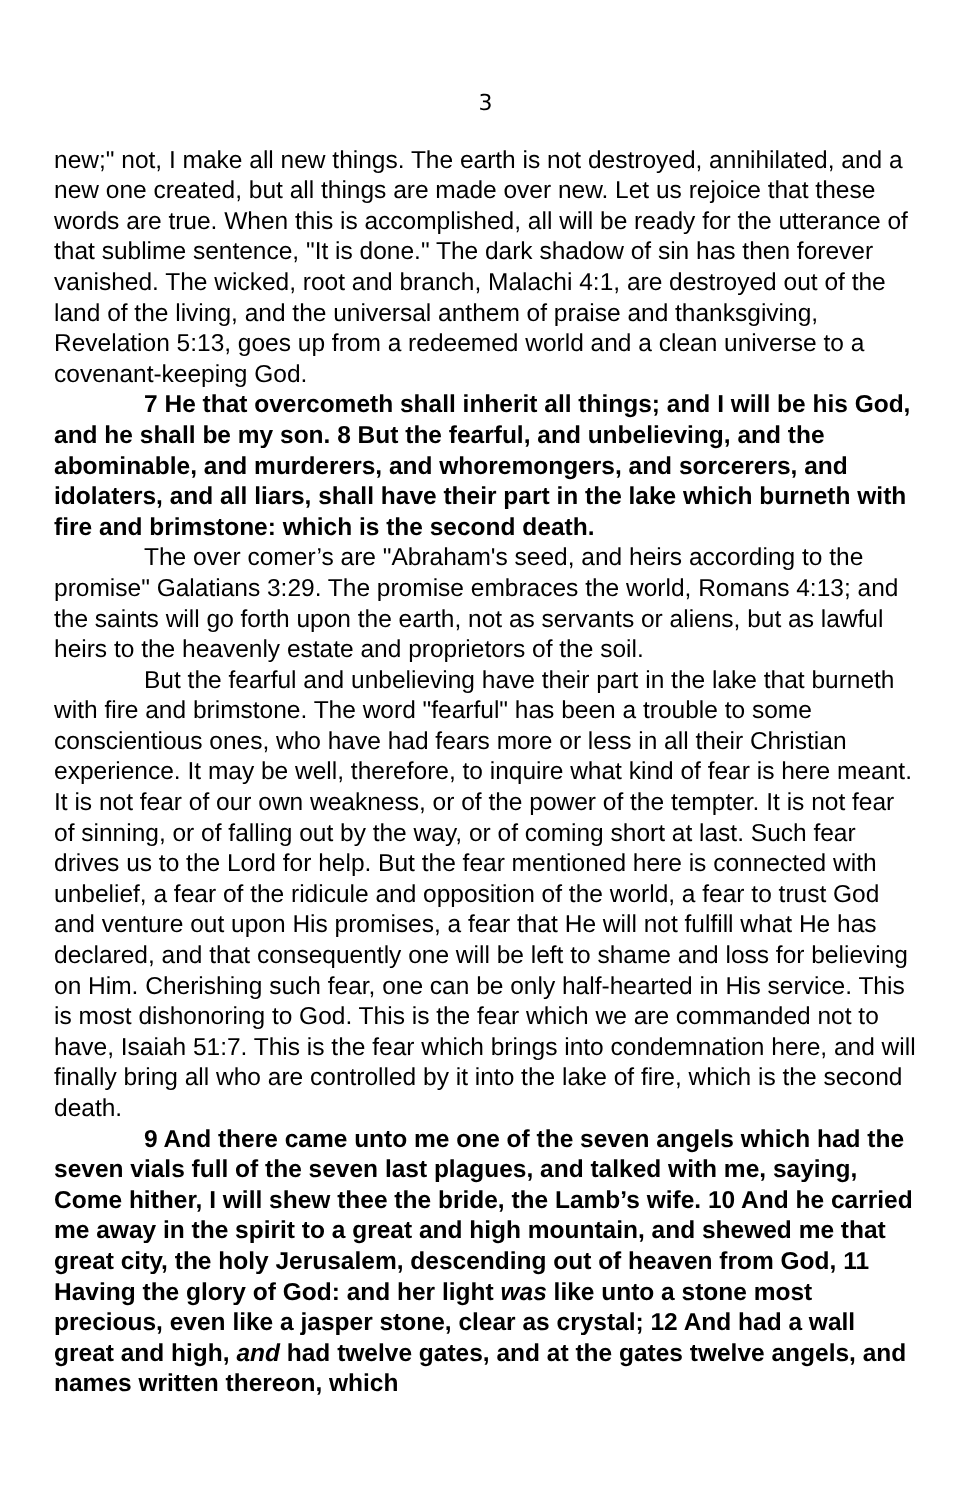3
new;" not, I make all new things. The earth is not destroyed, annihilated, and a new one created, but all things are made over new. Let us rejoice that these words are true. When this is accomplished, all will be ready for the utterance of that sublime sentence, "It is done." The dark shadow of sin has then forever vanished. The wicked, root and branch, Malachi 4:1, are destroyed out of the land of the living, and the universal anthem of praise and thanksgiving, Revelation 5:13, goes up from a redeemed world and a clean universe to a covenant-keeping God.
7 He that overcometh shall inherit all things; and I will be his God, and he shall be my son. 8 But the fearful, and unbelieving, and the abominable, and murderers, and whoremongers, and sorcerers, and idolaters, and all liars, shall have their part in the lake which burneth with fire and brimstone: which is the second death.
The over comer’s are "Abraham's seed, and heirs according to the promise" Galatians 3:29. The promise embraces the world, Romans 4:13; and the saints will go forth upon the earth, not as servants or aliens, but as lawful heirs to the heavenly estate and proprietors of the soil.
But the fearful and unbelieving have their part in the lake that burneth with fire and brimstone. The word "fearful" has been a trouble to some conscientious ones, who have had fears more or less in all their Christian experience. It may be well, therefore, to inquire what kind of fear is here meant. It is not fear of our own weakness, or of the power of the tempter. It is not fear of sinning, or of falling out by the way, or of coming short at last. Such fear drives us to the Lord for help. But the fear mentioned here is connected with unbelief, a fear of the ridicule and opposition of the world, a fear to trust God and venture out upon His promises, a fear that He will not fulfill what He has declared, and that consequently one will be left to shame and loss for believing on Him. Cherishing such fear, one can be only half-hearted in His service. This is most dishonoring to God. This is the fear which we are commanded not to have, Isaiah 51:7. This is the fear which brings into condemnation here, and will finally bring all who are controlled by it into the lake of fire, which is the second death.
9 And there came unto me one of the seven angels which had the seven vials full of the seven last plagues, and talked with me, saying, Come hither, I will shew thee the bride, the Lamb’s wife. 10 And he carried me away in the spirit to a great and high mountain, and shewed me that great city, the holy Jerusalem, descending out of heaven from God, 11 Having the glory of God: and her light was like unto a stone most precious, even like a jasper stone, clear as crystal; 12 And had a wall great and high, and had twelve gates, and at the gates twelve angels, and names written thereon, which